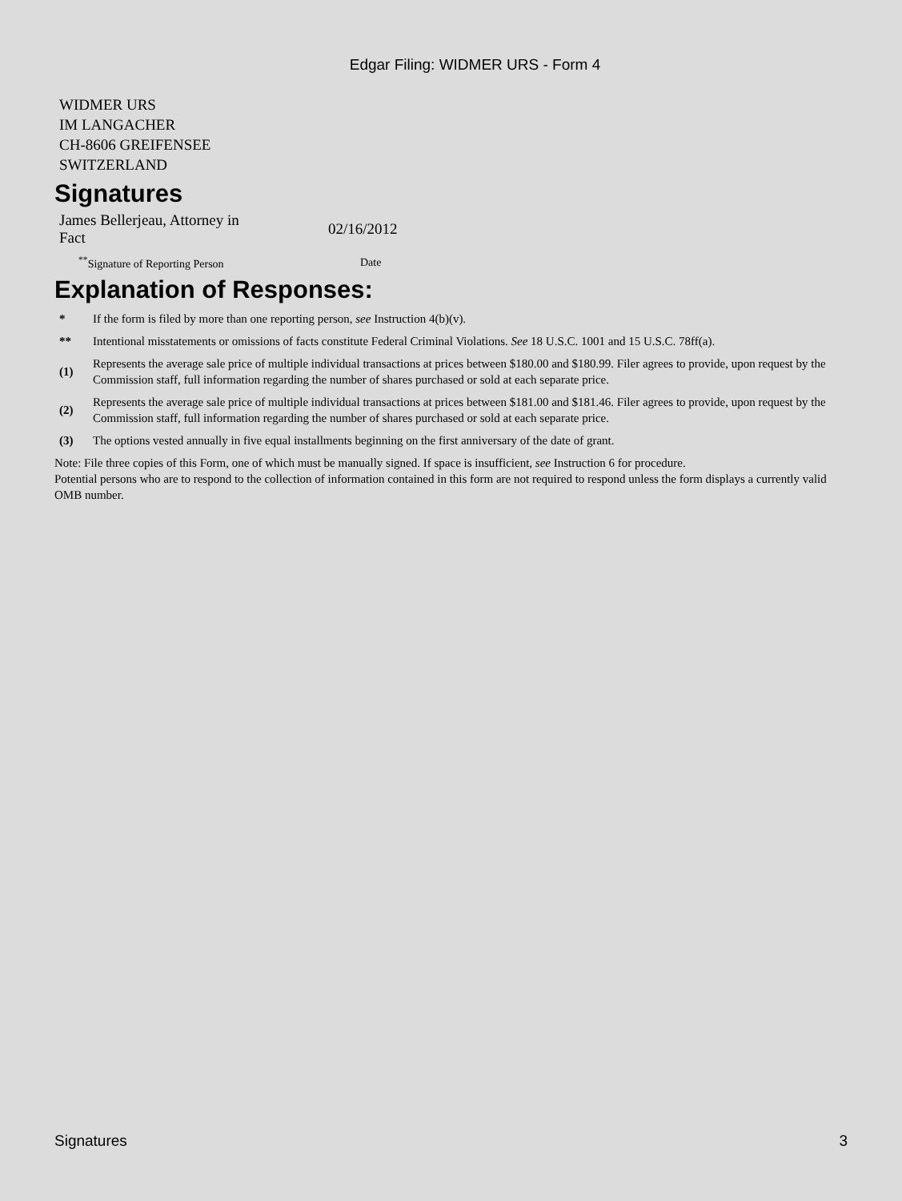Edgar Filing: WIDMER URS - Form 4
WIDMER URS
IM LANGACHER
CH-8606 GREIFENSEE
SWITZERLAND
Signatures
| James Bellerjeau, Attorney in Fact | 02/16/2012 |
| <sup>**</sup> Signature of Reporting Person | Date |
Explanation of Responses:
| * | If the form is filed by more than one reporting person, see Instruction 4(b)(v). |
| ** | Intentional misstatements or omissions of facts constitute Federal Criminal Violations. See 18 U.S.C. 1001 and 15 U.S.C. 78ff(a). |
| (1) | Represents the average sale price of multiple individual transactions at prices between $180.00 and $180.99. Filer agrees to provide, upon request by the Commission staff, full information regarding the number of shares purchased or sold at each separate price. |
| (2) | Represents the average sale price of multiple individual transactions at prices between $181.00 and $181.46. Filer agrees to provide, upon request by the Commission staff, full information regarding the number of shares purchased or sold at each separate price. |
| (3) | The options vested annually in five equal installments beginning on the first anniversary of the date of grant. |
Note: File three copies of this Form, one of which must be manually signed. If space is insufficient, see Instruction 6 for procedure.
Potential persons who are to respond to the collection of information contained in this form are not required to respond unless the form displays a currently valid OMB number.
Signatures 3